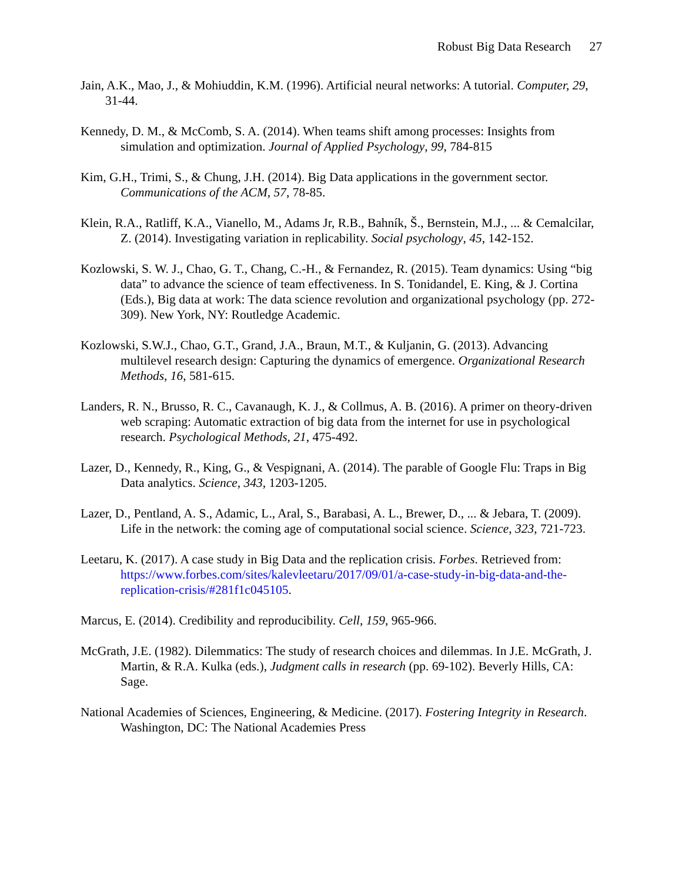Robust Big Data Research 27
Jain, A.K., Mao, J., & Mohiuddin, K.M. (1996). Artificial neural networks: A tutorial. Computer, 29, 31-44.
Kennedy, D. M., & McComb, S. A. (2014). When teams shift among processes: Insights from simulation and optimization. Journal of Applied Psychology, 99, 784-815
Kim, G.H., Trimi, S., & Chung, J.H. (2014). Big Data applications in the government sector. Communications of the ACM, 57, 78-85.
Klein, R.A., Ratliff, K.A., Vianello, M., Adams Jr, R.B., Bahník, Š., Bernstein, M.J., ... & Cemalcilar, Z. (2014). Investigating variation in replicability. Social psychology, 45, 142-152.
Kozlowski, S. W. J., Chao, G. T., Chang, C.-H., & Fernandez, R. (2015). Team dynamics: Using “big data” to advance the science of team effectiveness. In S. Tonidandel, E. King, & J. Cortina (Eds.), Big data at work: The data science revolution and organizational psychology (pp. 272-309). New York, NY: Routledge Academic.
Kozlowski, S.W.J., Chao, G.T., Grand, J.A., Braun, M.T., & Kuljanin, G. (2013). Advancing multilevel research design: Capturing the dynamics of emergence. Organizational Research Methods, 16, 581-615.
Landers, R. N., Brusso, R. C., Cavanaugh, K. J., & Collmus, A. B. (2016). A primer on theory-driven web scraping: Automatic extraction of big data from the internet for use in psychological research. Psychological Methods, 21, 475-492.
Lazer, D., Kennedy, R., King, G., & Vespignani, A. (2014). The parable of Google Flu: Traps in Big Data analytics. Science, 343, 1203-1205.
Lazer, D., Pentland, A. S., Adamic, L., Aral, S., Barabasi, A. L., Brewer, D., ... & Jebara, T. (2009). Life in the network: the coming age of computational social science. Science, 323, 721-723.
Leetaru, K. (2017). A case study in Big Data and the replication crisis. Forbes. Retrieved from: https://www.forbes.com/sites/kalevleetaru/2017/09/01/a-case-study-in-big-data-and-the-replication-crisis/#281f1c045105.
Marcus, E. (2014). Credibility and reproducibility. Cell, 159, 965-966.
McGrath, J.E. (1982). Dilemmatics: The study of research choices and dilemmas. In J.E. McGrath, J. Martin, & R.A. Kulka (eds.), Judgment calls in research (pp. 69-102). Beverly Hills, CA: Sage.
National Academies of Sciences, Engineering, & Medicine. (2017). Fostering Integrity in Research. Washington, DC: The National Academies Press